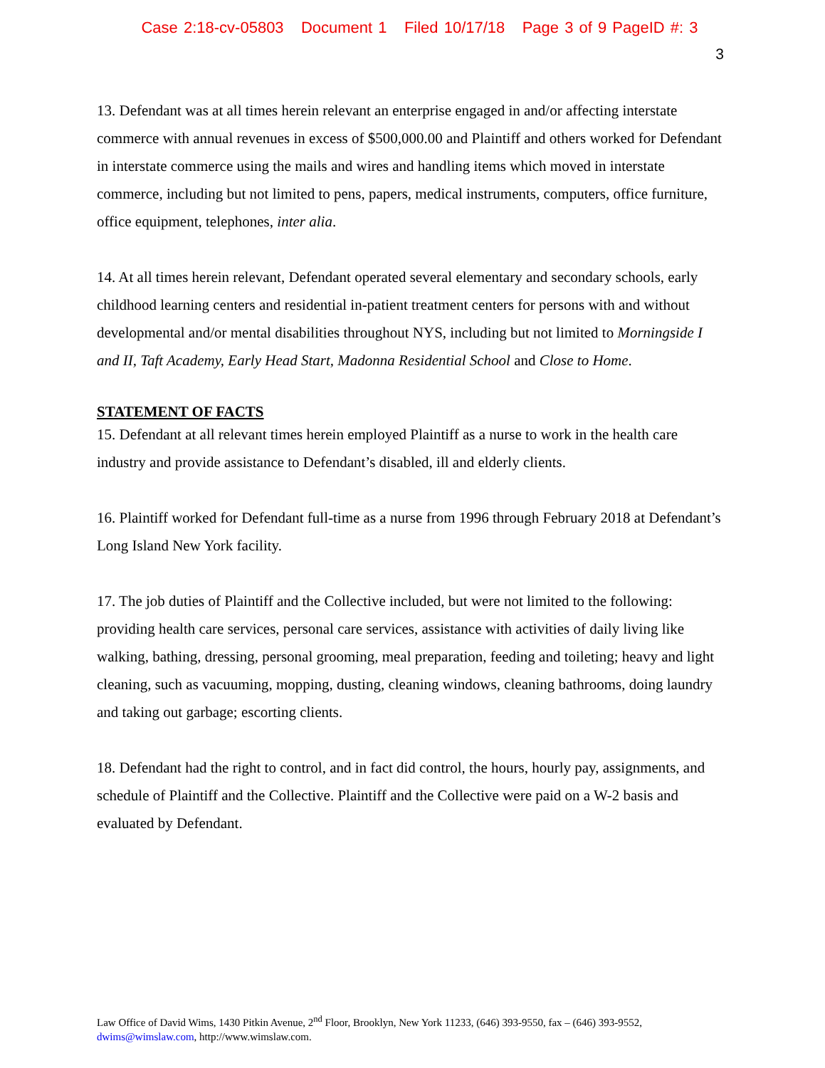Case 2:18-cv-05803 Document 1 Filed 10/17/18 Page 3 of 9 PageID #: 3
3
13. Defendant was at all times herein relevant an enterprise engaged in and/or affecting interstate commerce with annual revenues in excess of $500,000.00 and Plaintiff and others worked for Defendant in interstate commerce using the mails and wires and handling items which moved in interstate commerce, including but not limited to pens, papers, medical instruments, computers, office furniture, office equipment, telephones, inter alia.
14. At all times herein relevant, Defendant operated several elementary and secondary schools, early childhood learning centers and residential in-patient treatment centers for persons with and without developmental and/or mental disabilities throughout NYS, including but not limited to Morningside I and II, Taft Academy, Early Head Start, Madonna Residential School and Close to Home.
STATEMENT OF FACTS
15. Defendant at all relevant times herein employed Plaintiff as a nurse to work in the health care industry and provide assistance to Defendant’s disabled, ill and elderly clients.
16. Plaintiff worked for Defendant full-time as a nurse from 1996 through February 2018 at Defendant’s Long Island New York facility.
17. The job duties of Plaintiff and the Collective included, but were not limited to the following: providing health care services, personal care services, assistance with activities of daily living like walking, bathing, dressing, personal grooming, meal preparation, feeding and toileting; heavy and light cleaning, such as vacuuming, mopping, dusting, cleaning windows, cleaning bathrooms, doing laundry and taking out garbage; escorting clients.
18. Defendant had the right to control, and in fact did control, the hours, hourly pay, assignments, and schedule of Plaintiff and the Collective. Plaintiff and the Collective were paid on a W-2 basis and evaluated by Defendant.
Law Office of David Wims, 1430 Pitkin Avenue, 2<sup>nd</sup> Floor, Brooklyn, New York 11233, (646) 393-9550, fax – (646) 393-9552, dwims@wimslaw.com, http://www.wimslaw.com.